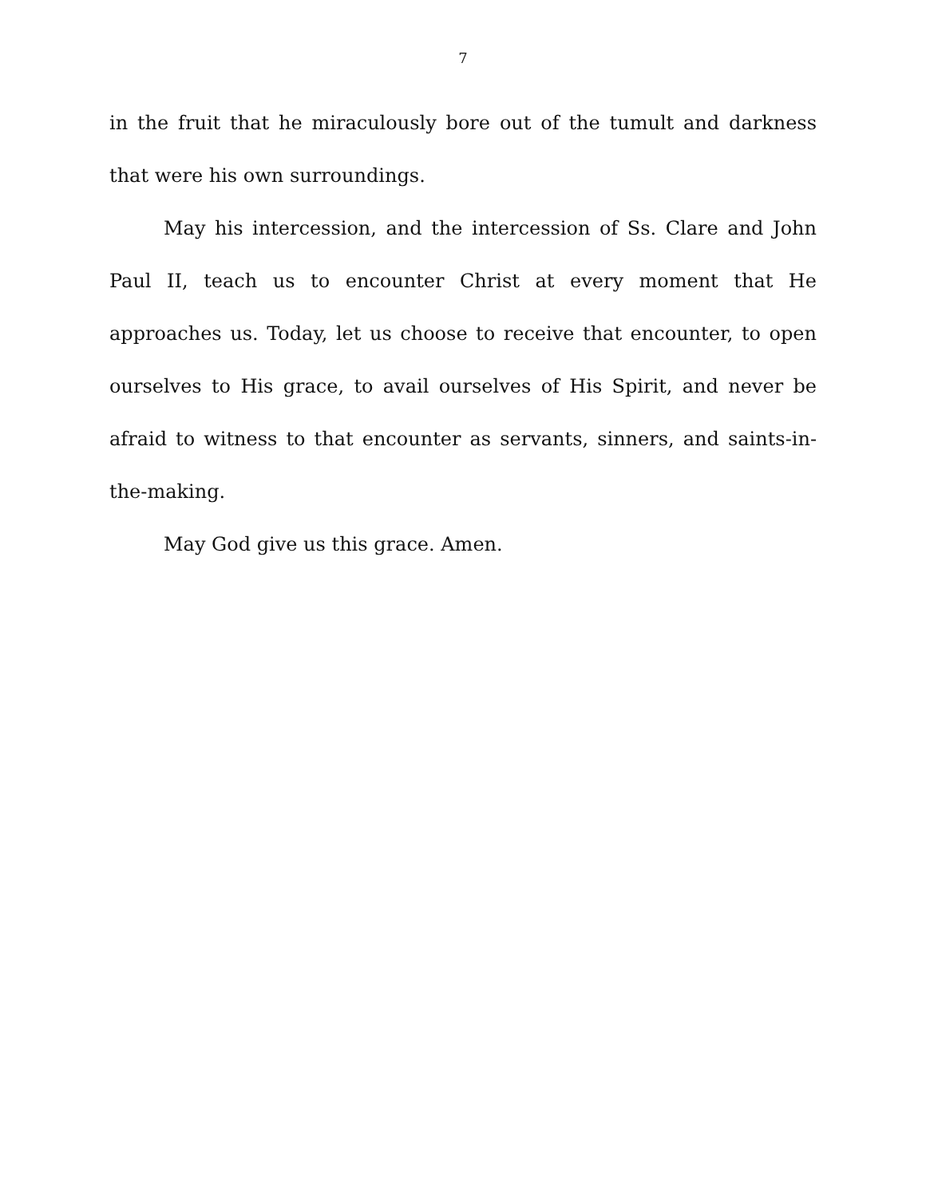7
in the fruit that he miraculously bore out of the tumult and darkness that were his own surroundings.
May his intercession, and the intercession of Ss. Clare and John Paul II, teach us to encounter Christ at every moment that He approaches us. Today, let us choose to receive that encounter, to open ourselves to His grace, to avail ourselves of His Spirit, and never be afraid to witness to that encounter as servants, sinners, and saints-in-the-making.
May God give us this grace. Amen.